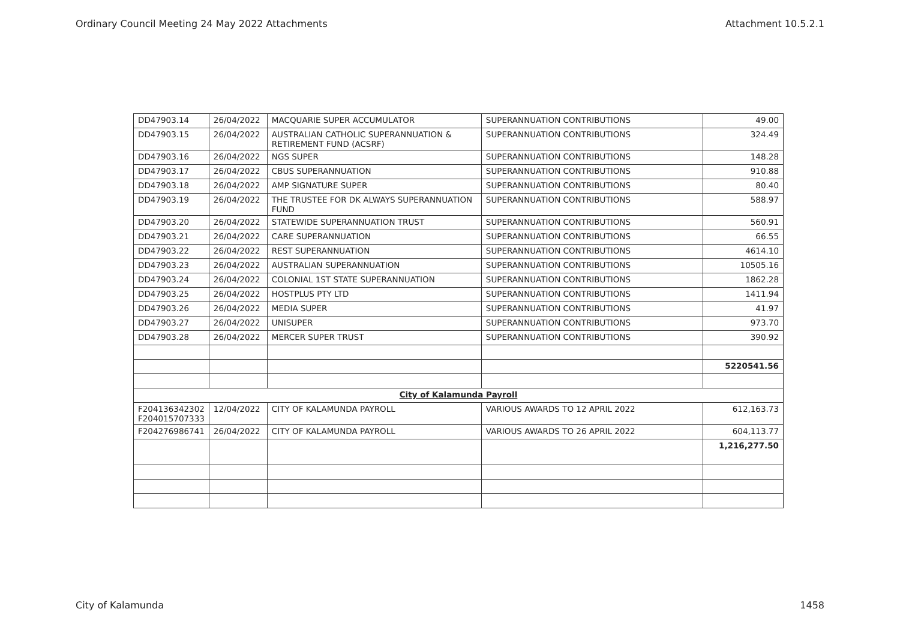Ordinary Council Meeting 24 May 2022 Attachments Attachment 10.5.2.1
| DD47903.14 | 26/04/2022 | MACQUARIE SUPER ACCUMULATOR | SUPERANNUATION CONTRIBUTIONS | 49.00 |
| DD47903.15 | 26/04/2022 | AUSTRALIAN CATHOLIC SUPERANNUATION & RETIREMENT FUND (ACSRF) | SUPERANNUATION CONTRIBUTIONS | 324.49 |
| DD47903.16 | 26/04/2022 | NGS SUPER | SUPERANNUATION CONTRIBUTIONS | 148.28 |
| DD47903.17 | 26/04/2022 | CBUS SUPERANNUATION | SUPERANNUATION CONTRIBUTIONS | 910.88 |
| DD47903.18 | 26/04/2022 | AMP SIGNATURE SUPER | SUPERANNUATION CONTRIBUTIONS | 80.40 |
| DD47903.19 | 26/04/2022 | THE TRUSTEE FOR DK ALWAYS SUPERANNUATION FUND | SUPERANNUATION CONTRIBUTIONS | 588.97 |
| DD47903.20 | 26/04/2022 | STATEWIDE SUPERANNUATION TRUST | SUPERANNUATION CONTRIBUTIONS | 560.91 |
| DD47903.21 | 26/04/2022 | CARE SUPERANNUATION | SUPERANNUATION CONTRIBUTIONS | 66.55 |
| DD47903.22 | 26/04/2022 | REST SUPERANNUATION | SUPERANNUATION CONTRIBUTIONS | 4614.10 |
| DD47903.23 | 26/04/2022 | AUSTRALIAN SUPERANNUATION | SUPERANNUATION CONTRIBUTIONS | 10505.16 |
| DD47903.24 | 26/04/2022 | COLONIAL 1ST STATE SUPERANNUATION | SUPERANNUATION CONTRIBUTIONS | 1862.28 |
| DD47903.25 | 26/04/2022 | HOSTPLUS PTY LTD | SUPERANNUATION CONTRIBUTIONS | 1411.94 |
| DD47903.26 | 26/04/2022 | MEDIA SUPER | SUPERANNUATION CONTRIBUTIONS | 41.97 |
| DD47903.27 | 26/04/2022 | UNISUPER | SUPERANNUATION CONTRIBUTIONS | 973.70 |
| DD47903.28 | 26/04/2022 | MERCER SUPER TRUST | SUPERANNUATION CONTRIBUTIONS | 390.92 |
| | | | | 5220541.56 |
| City of Kalamunda Payroll | | | | |
| F204136342302 F204015707333 | 12/04/2022 | CITY OF KALAMUNDA PAYROLL | VARIOUS AWARDS TO 12 APRIL 2022 | 612,163.73 |
| F204276986741 | 26/04/2022 | CITY OF KALAMUNDA PAYROLL | VARIOUS AWARDS TO 26 APRIL 2022 | 604,113.77 |
| | | | | 1,216,277.50 |
City of Kalamunda 1458